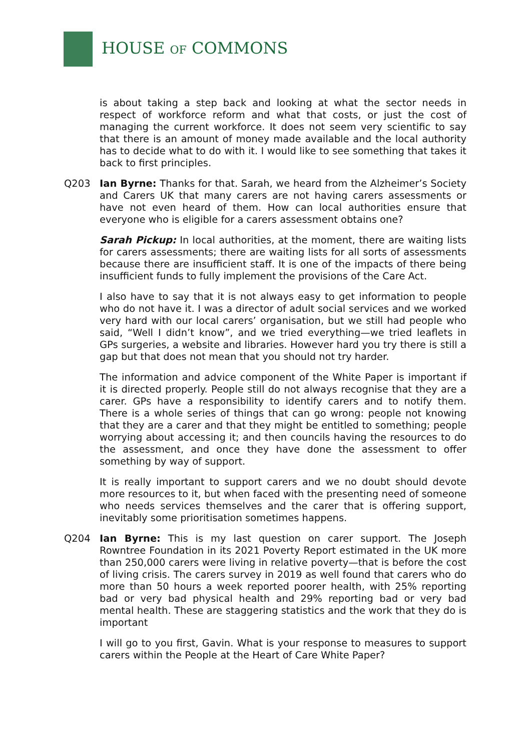HOUSE OF COMMONS
is about taking a step back and looking at what the sector needs in respect of workforce reform and what that costs, or just the cost of managing the current workforce. It does not seem very scientific to say that there is an amount of money made available and the local authority has to decide what to do with it. I would like to see something that takes it back to first principles.
Q203 Ian Byrne: Thanks for that. Sarah, we heard from the Alzheimer’s Society and Carers UK that many carers are not having carers assessments or have not even heard of them. How can local authorities ensure that everyone who is eligible for a carers assessment obtains one?
Sarah Pickup: In local authorities, at the moment, there are waiting lists for carers assessments; there are waiting lists for all sorts of assessments because there are insufficient staff. It is one of the impacts of there being insufficient funds to fully implement the provisions of the Care Act.
I also have to say that it is not always easy to get information to people who do not have it. I was a director of adult social services and we worked very hard with our local carers’ organisation, but we still had people who said, “Well I didn’t know”, and we tried everything—we tried leaflets in GPs surgeries, a website and libraries. However hard you try there is still a gap but that does not mean that you should not try harder.
The information and advice component of the White Paper is important if it is directed properly. People still do not always recognise that they are a carer. GPs have a responsibility to identify carers and to notify them. There is a whole series of things that can go wrong: people not knowing that they are a carer and that they might be entitled to something; people worrying about accessing it; and then councils having the resources to do the assessment, and once they have done the assessment to offer something by way of support.
It is really important to support carers and we no doubt should devote more resources to it, but when faced with the presenting need of someone who needs services themselves and the carer that is offering support, inevitably some prioritisation sometimes happens.
Q204 Ian Byrne: This is my last question on carer support. The Joseph Rowntree Foundation in its 2021 Poverty Report estimated in the UK more than 250,000 carers were living in relative poverty—that is before the cost of living crisis. The carers survey in 2019 as well found that carers who do more than 50 hours a week reported poorer health, with 25% reporting bad or very bad physical health and 29% reporting bad or very bad mental health. These are staggering statistics and the work that they do is important
I will go to you first, Gavin. What is your response to measures to support carers within the People at the Heart of Care White Paper?